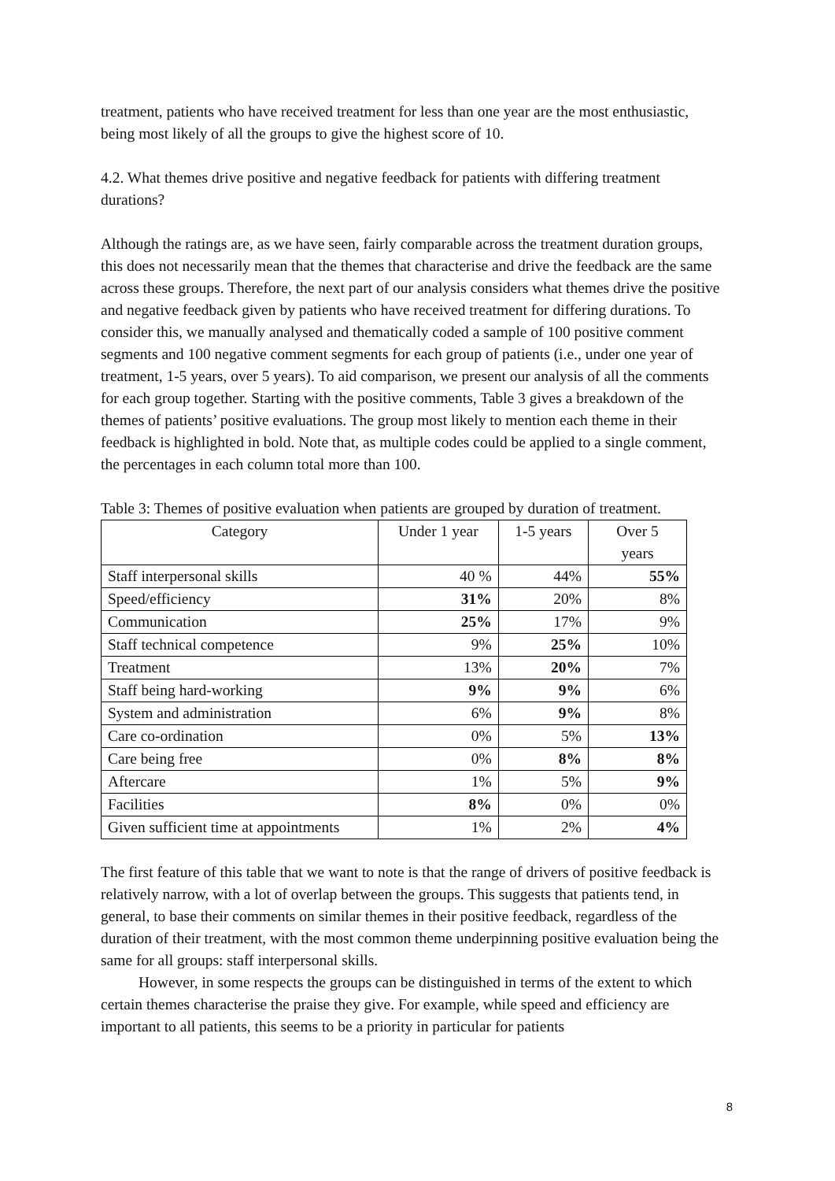treatment, patients who have received treatment for less than one year are the most enthusiastic, being most likely of all the groups to give the highest score of 10.
4.2. What themes drive positive and negative feedback for patients with differing treatment durations?
Although the ratings are, as we have seen, fairly comparable across the treatment duration groups, this does not necessarily mean that the themes that characterise and drive the feedback are the same across these groups. Therefore, the next part of our analysis considers what themes drive the positive and negative feedback given by patients who have received treatment for differing durations. To consider this, we manually analysed and thematically coded a sample of 100 positive comment segments and 100 negative comment segments for each group of patients (i.e., under one year of treatment, 1-5 years, over 5 years). To aid comparison, we present our analysis of all the comments for each group together. Starting with the positive comments, Table 3 gives a breakdown of the themes of patients’ positive evaluations. The group most likely to mention each theme in their feedback is highlighted in bold. Note that, as multiple codes could be applied to a single comment, the percentages in each column total more than 100.
Table 3: Themes of positive evaluation when patients are grouped by duration of treatment.
| Category | Under 1 year | 1-5 years | Over 5 years |
| --- | --- | --- | --- |
| Staff interpersonal skills | 40 % | 44% | 55% |
| Speed/efficiency | 31% | 20% | 8% |
| Communication | 25% | 17% | 9% |
| Staff technical competence | 9% | 25% | 10% |
| Treatment | 13% | 20% | 7% |
| Staff being hard-working | 9% | 9% | 6% |
| System and administration | 6% | 9% | 8% |
| Care co-ordination | 0% | 5% | 13% |
| Care being free | 0% | 8% | 8% |
| Aftercare | 1% | 5% | 9% |
| Facilities | 8% | 0% | 0% |
| Given sufficient time at appointments | 1% | 2% | 4% |
The first feature of this table that we want to note is that the range of drivers of positive feedback is relatively narrow, with a lot of overlap between the groups. This suggests that patients tend, in general, to base their comments on similar themes in their positive feedback, regardless of the duration of their treatment, with the most common theme underpinning positive evaluation being the same for all groups: staff interpersonal skills.
However, in some respects the groups can be distinguished in terms of the extent to which certain themes characterise the praise they give. For example, while speed and efficiency are important to all patients, this seems to be a priority in particular for patients
8